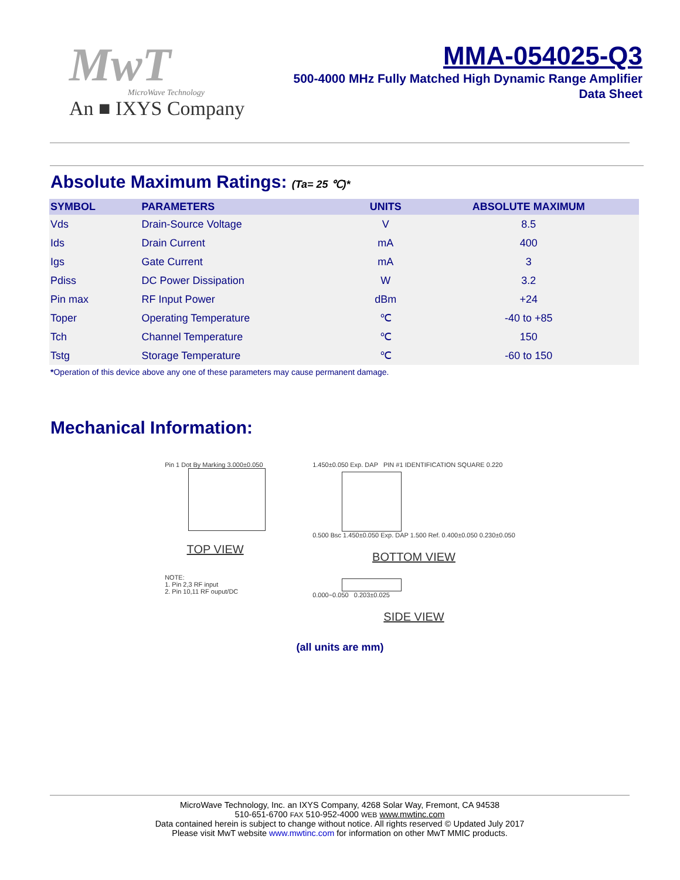MwT
MicroWave Technology
An ■ IXYS Company
MMA-054025-Q3
500-4000 MHz Fully Matched High Dynamic Range Amplifier
Data Sheet
Absolute Maximum Ratings: (Ta= 25 ℃)*
| SYMBOL | PARAMETERS | UNITS | ABSOLUTE MAXIMUM |
| --- | --- | --- | --- |
| Vds | Drain-Source Voltage | V | 8.5 |
| Ids | Drain Current | mA | 400 |
| Igs | Gate Current | mA | 3 |
| Pdiss | DC Power Dissipation | W | 3.2 |
| Pin max | RF Input Power | dBm | +24 |
| Toper | Operating Temperature | ℃ | -40 to +85 |
| Tch | Channel Temperature | ℃ | 150 |
| Tstg | Storage Temperature | ℃ | -60 to 150 |
*Operation of this device above any one of these parameters may cause permanent damage.
Mechanical Information:
Pin 1 Dot By Marking 3.000±0.050
TOP VIEW
NOTE:
1. Pin 2,3 RF input
2. Pin 10,11 RF ouput/DC
1.450±0.050 Exp. DAP PIN #1 IDENTIFICATION SQUARE 0.220
0.500 Bsc 1.450±0.050 Exp. DAP 1.500 Ref. 0.400±0.050 0.230±0.050
BOTTOM VIEW
0.000~0.050 0.203±0.025
SIDE VIEW
(all units are mm)
MicroWave Technology, Inc. an IXYS Company, 4268 Solar Way, Fremont, CA 94538
510-651-6700 FAX 510-952-4000 WEB www.mwtinc.com
Data contained herein is subject to change without notice. All rights reserved © Updated July 2017
Please visit MwT website www.mwtinc.com for information on other MwT MMIC products.